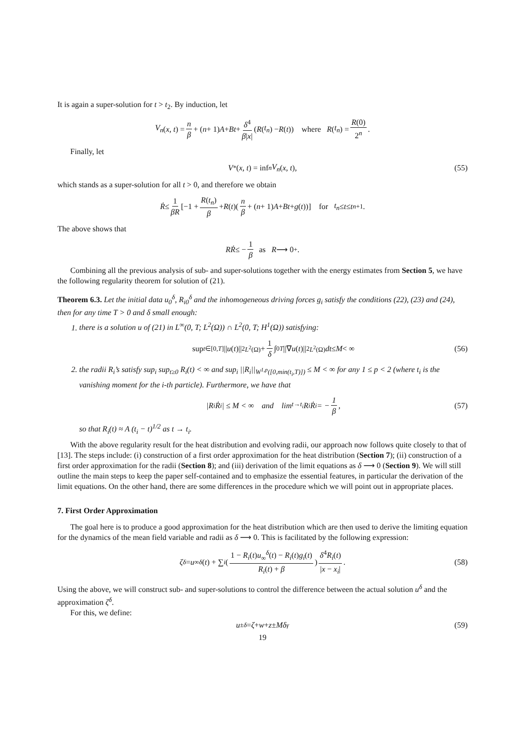It is again a super-solution for t > t<sub>2</sub>. By induction, let
V<sub>n</sub> (x, t) = n β + (n + 1) A + Bt + δ<sup>4</sup> β|x| (R (t<sub>n</sub>) − R (t)) where R (t<sub>n</sub>) = R(0) 2<sup>n</sup>.
Finally, let
V<sup>*</sup>(x, t) = inf<sub>n</sub> V<sub>n</sub> (x, t), (55)
which stands as a super-solution for all t > 0, and therefore we obtain
Ṙ ≤ 1 βR [−1 + R(t<sub>n</sub>) β + R (t)(n β + (n + 1) A + Bt + g (t))] for t<sub>n</sub> ≤ t ≤ t<sub>n+1</sub>.
The above shows that
RṘ ≤ − 1 β as R ⟶ 0<sup>+</sup>.
Combining all the previous analysis of sub- and super-solutions together with the energy estimates from Section 5, we have the following regularity theorem for solution of (21).
Theorem 6.3. Let the initial data u<sub>0</sub><sup>δ</sup>, R<sub>i0</sub><sup>δ</sup> and the inhomogeneous driving forces g<sub>i</sub> satisfy the conditions (22), (23) and (24), then for any time T > 0 and δ small enough:
1. there is a solution u of (21) in L<sup>∞</sup>(0, T; L<sup>2</sup>(Ω)) ∩ L<sup>2</sup>(0, T; H<sup>1</sup>(Ω)) satisfying:
sup<sub>t∈[0,T]</sub> || u (t)||<sup>2</sup><sub>L<sup>2</sup>(Ω)</sub> + 1 δ ∫<sub>0</sub><sup>T</sup> ||∇ u (t)||<sup>2</sup><sub>L<sup>2</sup>(Ω)</sub> dt ≤ M < ∞ (56)
2. the radii R<sub>i</sub>’s satisfy sup<sub>i</sub> sup<sub>t≥0</sub> R<sub>i</sub>(t) < ∞ and sup<sub>i</sub> ||R<sub>i</sub>||<sub>W<sup>1,p</sup>([0,min(t<sub>i</sub>,T)])</sub> ≤ M < ∞ for any 1 ≤ p < 2 (where t<sub>i</sub> is the vanishing moment for the i-th particle). Furthermore, we have that
|R<sub>i</sub>Ṙ<sub>i</sub>| ≤ M < ∞ and lim<sub>t→t<sub>i</sub></sub> R<sub>i</sub>Ṙ<sub>i</sub> = − 1 β, (57)
so that R<sub>i</sub>(t) ≈ A (t<sub>i</sub> − t)<sup>1/2</sup> as t → t<sub>i</sub>.
With the above regularity result for the heat distribution and evolving radii, our approach now follows quite closely to that of [13]. The steps include: (i) construction of a first order approximation for the heat distribution (Section 7); (ii) construction of a first order approximation for the radii (Section 8); and (iii) derivation of the limit equations as δ ⟶ 0 (Section 9). We will still outline the main steps to keep the paper self-contained and to emphasize the essential features, in particular the derivation of the limit equations. On the other hand, there are some differences in the procedure which we will point out in appropriate places.
7. First Order Approximation
The goal here is to produce a good approximation for the heat distribution which are then used to derive the limiting equation for the dynamics of the mean field variable and radii as δ ⟶ 0. This is facilitated by the following expression:
ζ<sup>δ</sup> = u<sub>∞</sub><sup>δ</sup> (t) + ∑<sub>i</sub> (1 − R<sub>i</sub>(t)u<sub>∞</sub><sup>δ</sup>(t) − R<sub>i</sub>(t)g<sub>i</sub>(t) R<sub>i</sub>(t) + β) δ<sup>4</sup>R<sub>i</sub>(t) |x − x<sub>i</sub>|. (58)
Using the above, we will construct sub- and super-solutions to control the difference between the actual solution u<sup>δ</sup> and the approximation ζ<sup>δ</sup>.
For this, we define:
u<sub>±</sub><sup>δ</sup> = ζ + w + z ± Mδ<sup>γ</sup> (59)
19